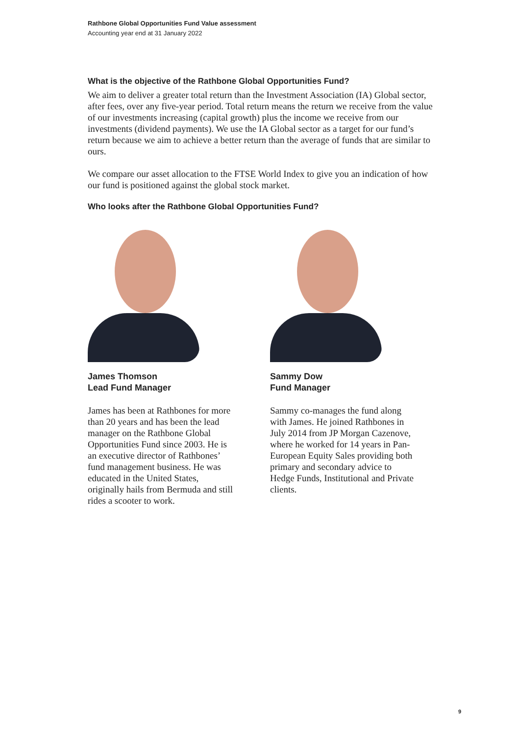Rathbone Global Opportunities Fund Value assessment
Accounting year end at 31 January 2022
What is the objective of the Rathbone Global Opportunities Fund?
We aim to deliver a greater total return than the Investment Association (IA) Global sector, after fees, over any five-year period. Total return means the return we receive from the value of our investments increasing (capital growth) plus the income we receive from our investments (dividend payments). We use the IA Global sector as a target for our fund’s return because we aim to achieve a better return than the average of funds that are similar to ours.
We compare our asset allocation to the FTSE World Index to give you an indication of how our fund is positioned against the global stock market.
Who looks after the Rathbone Global Opportunities Fund?
James Thomson
Lead Fund Manager
James has been at Rathbones for more than 20 years and has been the lead manager on the Rathbone Global Opportunities Fund since 2003. He is an executive director of Rathbones’ fund management business. He was educated in the United States, originally hails from Bermuda and still rides a scooter to work.
Sammy Dow
Fund Manager
Sammy co-manages the fund along with James. He joined Rathbones in July 2014 from JP Morgan Cazenove, where he worked for 14 years in Pan-European Equity Sales providing both primary and secondary advice to Hedge Funds, Institutional and Private clients.
9